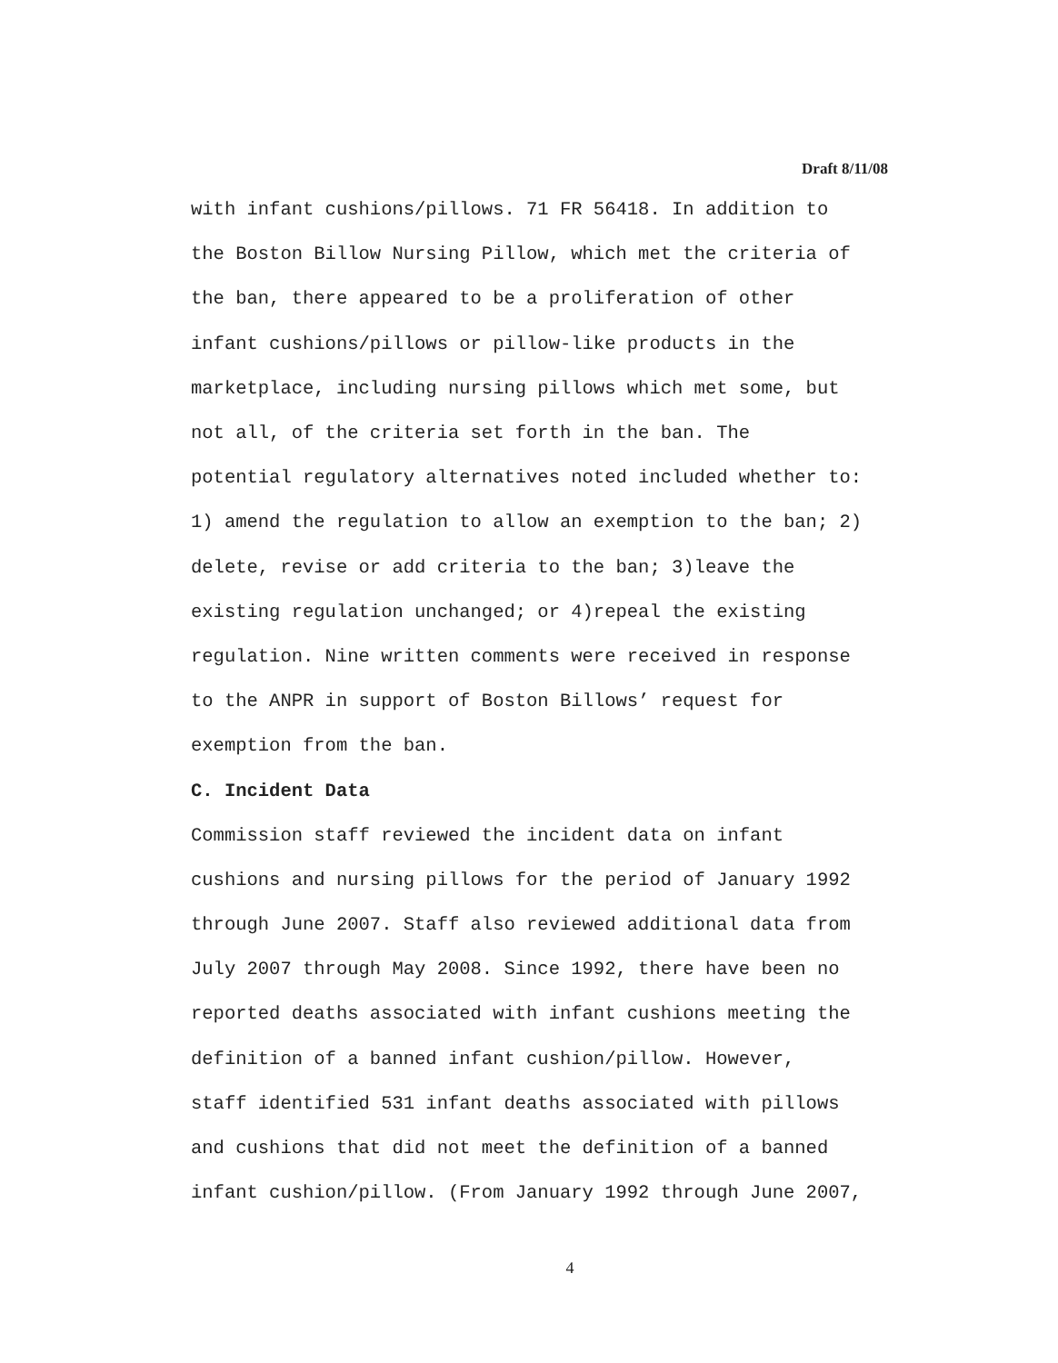Draft 8/11/08
with infant cushions/pillows. 71 FR 56418. In addition to the Boston Billow Nursing Pillow, which met the criteria of the ban, there appeared to be a proliferation of other infant cushions/pillows or pillow-like products in the marketplace, including nursing pillows which met some, but not all, of the criteria set forth in the ban. The potential regulatory alternatives noted included whether to: 1) amend the regulation to allow an exemption to the ban; 2) delete, revise or add criteria to the ban; 3)leave the existing regulation unchanged; or 4)repeal the existing regulation. Nine written comments were received in response to the ANPR in support of Boston Billows’ request for exemption from the ban.
C. Incident Data
Commission staff reviewed the incident data on infant cushions and nursing pillows for the period of January 1992 through June 2007. Staff also reviewed additional data from July 2007 through May 2008. Since 1992, there have been no reported deaths associated with infant cushions meeting the definition of a banned infant cushion/pillow. However, staff identified 531 infant deaths associated with pillows and cushions that did not meet the definition of a banned infant cushion/pillow. (From January 1992 through June 2007,
4